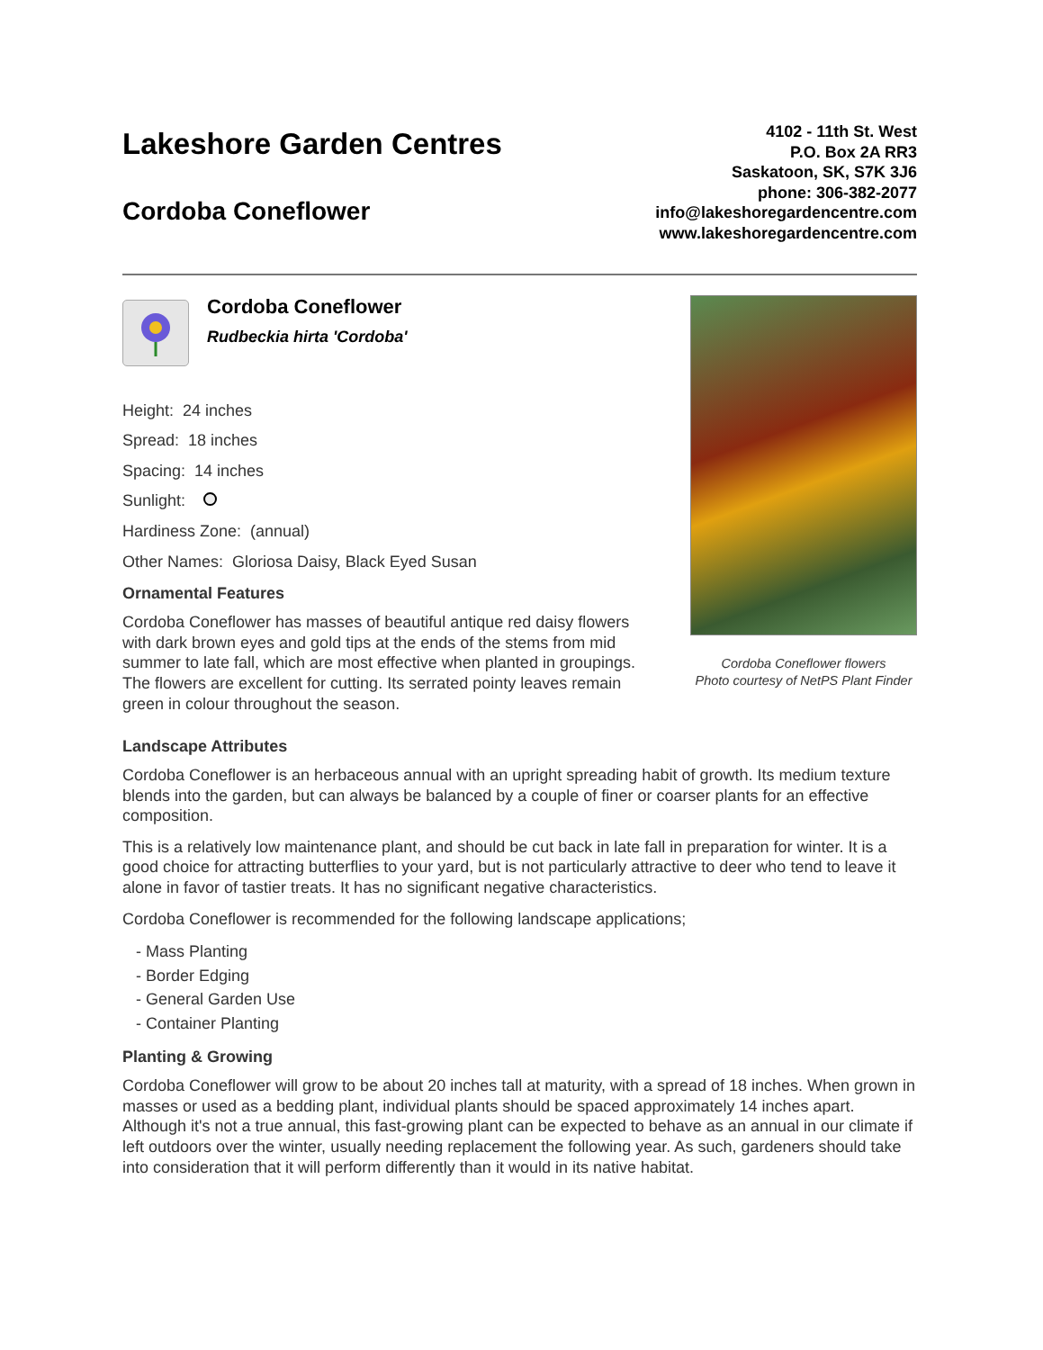Lakeshore Garden Centres
Cordoba Coneflower
4102 - 11th St. West
P.O. Box 2A RR3
Saskatoon, SK, S7K 3J6
phone: 306-382-2077
info@lakeshoregardencentre.com
www.lakeshoregardencentre.com
Cordoba Coneflower
Rudbeckia hirta 'Cordoba'
Height: 24 inches
Spread: 18 inches
Spacing: 14 inches
Sunlight:
Hardiness Zone: (annual)
Other Names: Gloriosa Daisy, Black Eyed Susan
Ornamental Features
Cordoba Coneflower has masses of beautiful antique red daisy flowers with dark brown eyes and gold tips at the ends of the stems from mid summer to late fall, which are most effective when planted in groupings. The flowers are excellent for cutting. Its serrated pointy leaves remain green in colour throughout the season.
Cordoba Coneflower flowers
Photo courtesy of NetPS Plant Finder
Landscape Attributes
Cordoba Coneflower is an herbaceous annual with an upright spreading habit of growth. Its medium texture blends into the garden, but can always be balanced by a couple of finer or coarser plants for an effective composition.
This is a relatively low maintenance plant, and should be cut back in late fall in preparation for winter. It is a good choice for attracting butterflies to your yard, but is not particularly attractive to deer who tend to leave it alone in favor of tastier treats. It has no significant negative characteristics.
Cordoba Coneflower is recommended for the following landscape applications;
- Mass Planting
- Border Edging
- General Garden Use
- Container Planting
Planting & Growing
Cordoba Coneflower will grow to be about 20 inches tall at maturity, with a spread of 18 inches. When grown in masses or used as a bedding plant, individual plants should be spaced approximately 14 inches apart. Although it's not a true annual, this fast-growing plant can be expected to behave as an annual in our climate if left outdoors over the winter, usually needing replacement the following year. As such, gardeners should take into consideration that it will perform differently than it would in its native habitat.